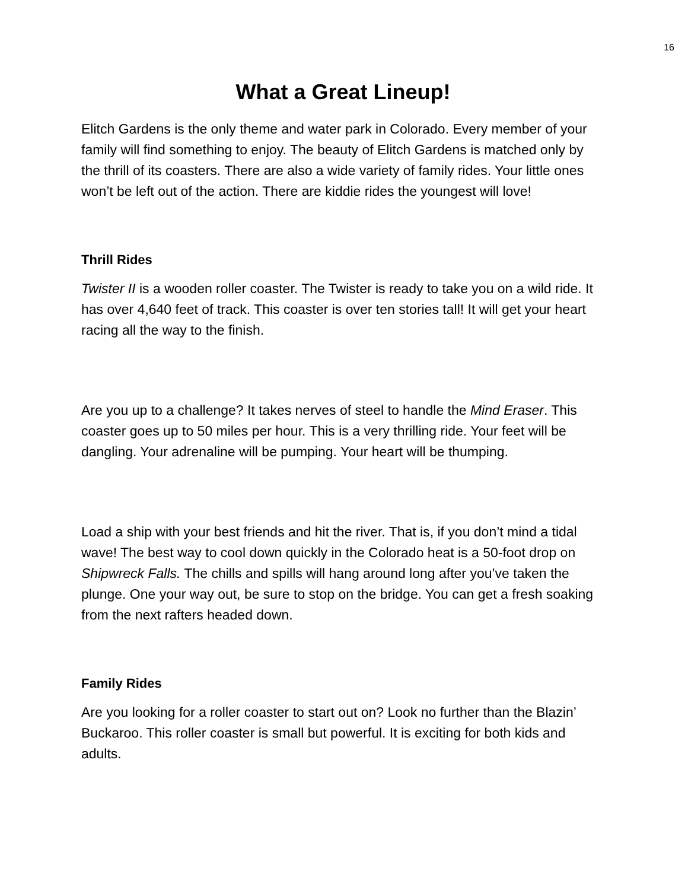16
What a Great Lineup!
Elitch Gardens is the only theme and water park in Colorado. Every member of your family will find something to enjoy. The beauty of Elitch Gardens is matched only by the thrill of its coasters. There are also a wide variety of family rides. Your little ones won’t be left out of the action. There are kiddie rides the youngest will love!
Thrill Rides
Twister II is a wooden roller coaster. The Twister is ready to take you on a wild ride. It has over 4,640 feet of track. This coaster is over ten stories tall! It will get your heart racing all the way to the finish.
Are you up to a challenge? It takes nerves of steel to handle the Mind Eraser. This coaster goes up to 50 miles per hour. This is a very thrilling ride. Your feet will be dangling. Your adrenaline will be pumping. Your heart will be thumping.
Load a ship with your best friends and hit the river. That is, if you don’t mind a tidal wave! The best way to cool down quickly in the Colorado heat is a 50-foot drop on Shipwreck Falls. The chills and spills will hang around long after you’ve taken the plunge. One your way out, be sure to stop on the bridge. You can get a fresh soaking from the next rafters headed down.
Family Rides
Are you looking for a roller coaster to start out on? Look no further than the Blazin’ Buckaroo. This roller coaster is small but powerful. It is exciting for both kids and adults.